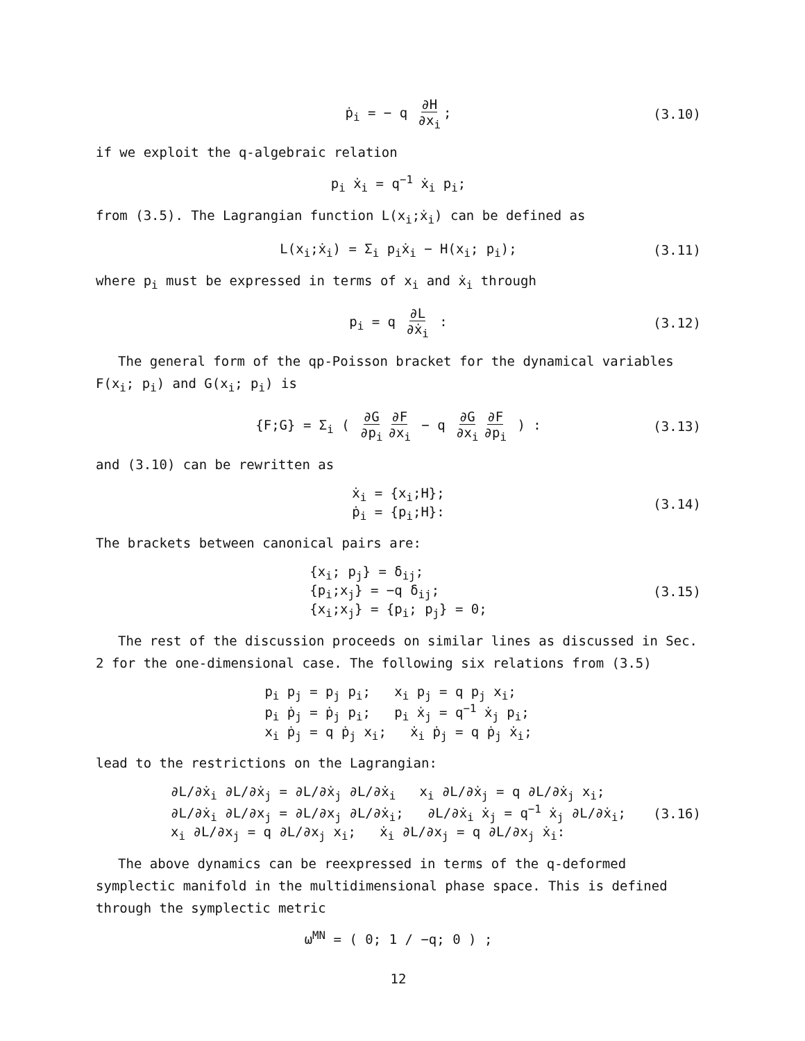ṗ<sub>i</sub> = − q ∂H ∂x<sub>i</sub>; (3.10)
if we exploit the q-algebraic relation
p<sub>i</sub> ẋ<sub>i</sub> = q<sup>−1</sup> ẋ<sub>i</sub> p<sub>i</sub>;
from (3.5). The Lagrangian function L(x<sub>i</sub>;ẋ<sub>i</sub>) can be defined as
L(x<sub>i</sub>;ẋ<sub>i</sub>) = Σ<sub>i</sub> p<sub>i</sub>ẋ<sub>i</sub> − H(x<sub>i</sub>; p<sub>i</sub>); (3.11)
where p<sub>i</sub> must be expressed in terms of x<sub>i</sub> and ẋ<sub>i</sub> through
p<sub>i</sub> = q ∂L ∂ẋ<sub>i</sub> : (3.12)
The general form of the qp-Poisson bracket for the dynamical variables F(x<sub>i</sub>; p<sub>i</sub>) and G(x<sub>i</sub>; p<sub>i</sub>) is
{F;G} = Σ<sub>i</sub> ( ∂G ∂p<sub>i</sub> ∂F ∂x<sub>i</sub> − q ∂G ∂x<sub>i</sub> ∂F ∂p<sub>i</sub> ) : (3.13)
and (3.10) can be rewritten as
ẋ<sub>i</sub> = {x<sub>i</sub>;H};
ṗ<sub>i</sub> = {p<sub>i</sub>;H}: (3.14)
The brackets between canonical pairs are:
{x<sub>i</sub>; p<sub>j</sub>} = δ<sub>ij</sub>;
{p<sub>i</sub>;x<sub>j</sub>} = −q δ<sub>ij</sub>;
{x<sub>i</sub>;x<sub>j</sub>} = {p<sub>i</sub>; p<sub>j</sub>} = 0; (3.15)
The rest of the discussion proceeds on similar lines as discussed in Sec. 2 for the one-dimensional case. The following six relations from (3.5)
p<sub>i</sub> p<sub>j</sub> = p<sub>j</sub> p<sub>i</sub>; x<sub>i</sub> p<sub>j</sub> = q p<sub>j</sub> x<sub>i</sub>;
p<sub>i</sub> ṗ<sub>j</sub> = ṗ<sub>j</sub> p<sub>i</sub>; p<sub>i</sub> ẋ<sub>j</sub> = q<sup>−1</sup> ẋ<sub>j</sub> p<sub>i</sub>;
x<sub>i</sub> ṗ<sub>j</sub> = q ṗ<sub>j</sub> x<sub>i</sub>; ẋ<sub>i</sub> ṗ<sub>j</sub> = q ṗ<sub>j</sub> ẋ<sub>i</sub>;
lead to the restrictions on the Lagrangian:
∂L/∂ẋ<sub>i</sub> ∂L/∂ẋ<sub>j</sub> = ∂L/∂ẋ<sub>j</sub> ∂L/∂ẋ<sub>i</sub> x<sub>i</sub> ∂L/∂ẋ<sub>j</sub> = q ∂L/∂ẋ<sub>j</sub> x<sub>i</sub>;
∂L/∂ẋ<sub>i</sub> ∂L/∂x<sub>j</sub> = ∂L/∂x<sub>j</sub> ∂L/∂ẋ<sub>i</sub>; ∂L/∂ẋ<sub>i</sub> ẋ<sub>j</sub> = q<sup>−1</sup> ẋ<sub>j</sub> ∂L/∂ẋ<sub>i</sub>;
x<sub>i</sub> ∂L/∂x<sub>j</sub> = q ∂L/∂x<sub>j</sub> x<sub>i</sub>; ẋ<sub>i</sub> ∂L/∂x<sub>j</sub> = q ∂L/∂x<sub>j</sub> ẋ<sub>i</sub>: (3.16)
The above dynamics can be reexpressed in terms of the q-deformed symplectic manifold in the multidimensional phase space. This is defined through the symplectic metric
ω<sup>MN</sup> = ( 0; 1 / −q; 0 ) ;
12